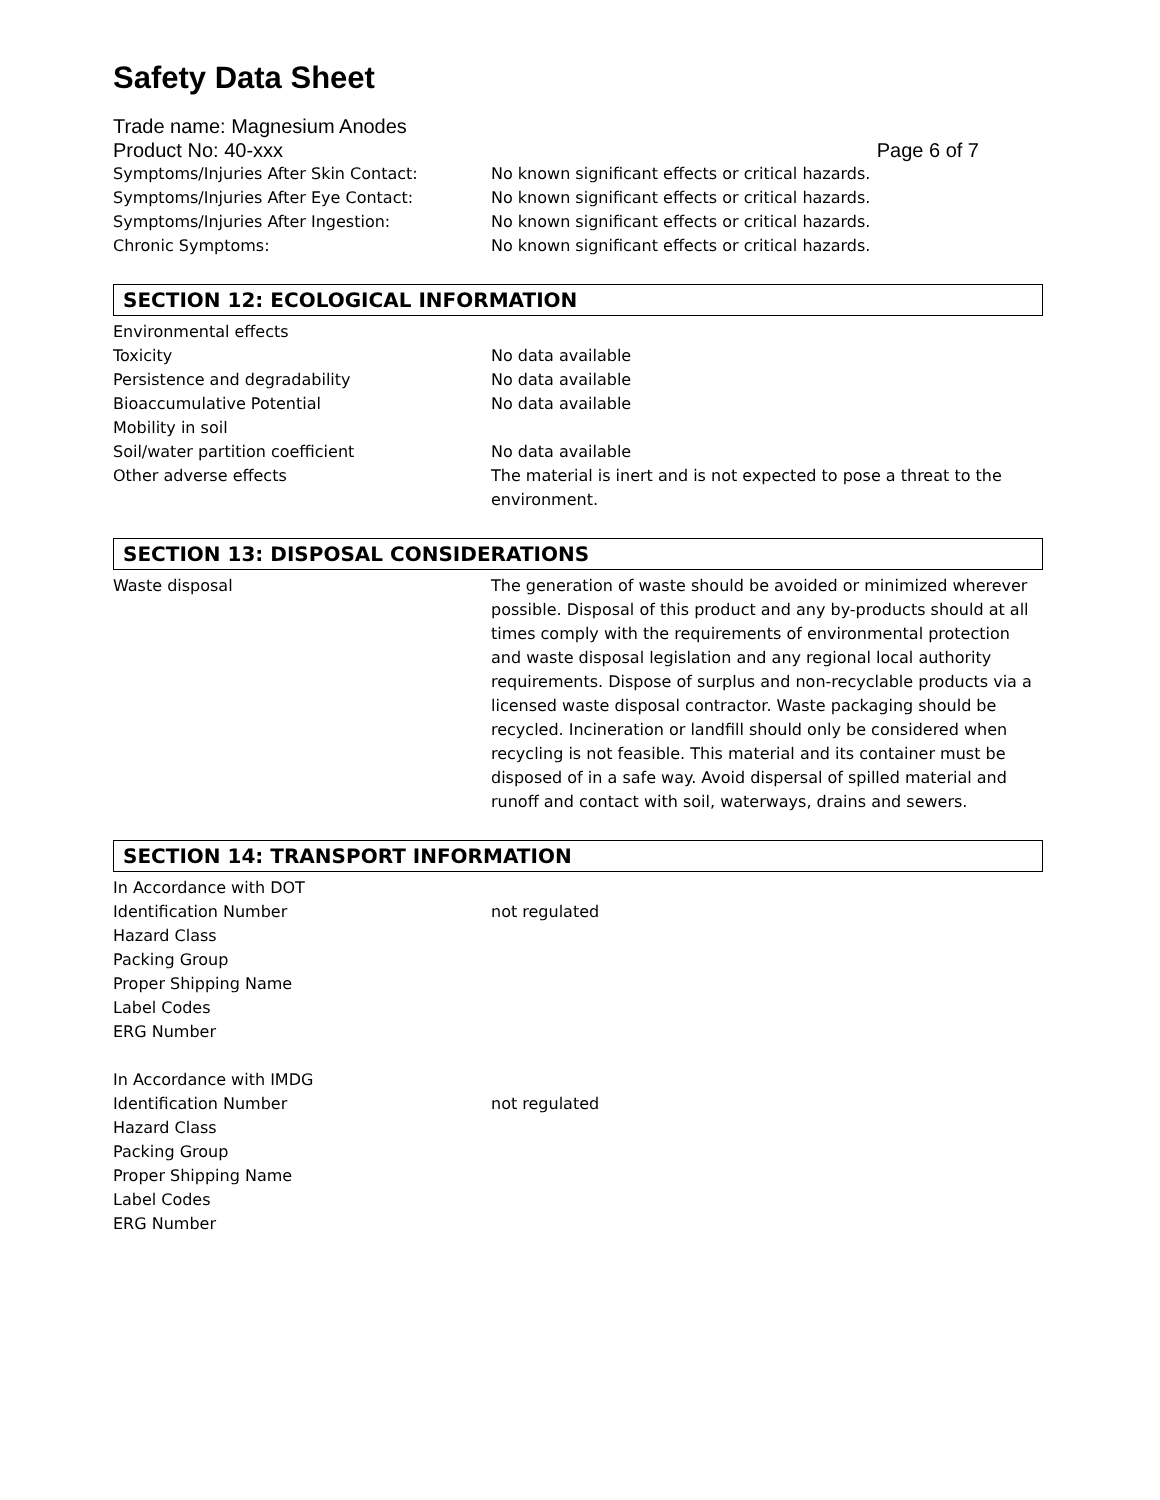Safety Data Sheet
Trade name: Magnesium Anodes
Product No: 40-xxx Page 6 of 7
Symptoms/Injuries After Skin Contact: No known significant effects or critical hazards.
Symptoms/Injuries After Eye Contact: No known significant effects or critical hazards.
Symptoms/Injuries After Ingestion: No known significant effects or critical hazards.
Chronic Symptoms: No known significant effects or critical hazards.
SECTION 12: ECOLOGICAL INFORMATION
Environmental effects
Toxicity No data available
Persistence and degradability No data available
Bioaccumulative Potential No data available
Mobility in soil
Soil/water partition coefficient No data available
Other adverse effects The material is inert and is not expected to pose a threat to the environment.
SECTION 13: DISPOSAL CONSIDERATIONS
Waste disposal The generation of waste should be avoided or minimized wherever possible. Disposal of this product and any by-products should at all times comply with the requirements of environmental protection and waste disposal legislation and any regional local authority requirements. Dispose of surplus and non-recyclable products via a licensed waste disposal contractor. Waste packaging should be recycled. Incineration or landfill should only be considered when recycling is not feasible. This material and its container must be disposed of in a safe way. Avoid dispersal of spilled material and runoff and contact with soil, waterways, drains and sewers.
SECTION 14: TRANSPORT INFORMATION
In Accordance with DOT
Identification Number not regulated
Hazard Class
Packing Group
Proper Shipping Name
Label Codes
ERG Number
In Accordance with IMDG
Identification Number not regulated
Hazard Class
Packing Group
Proper Shipping Name
Label Codes
ERG Number